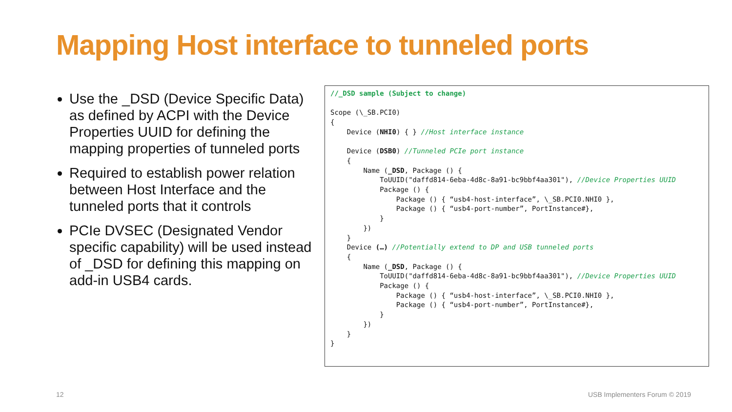Mapping Host interface to tunneled ports
Use the _DSD (Device Specific Data) as defined by ACPI with the Device Properties UUID for defining the mapping properties of tunneled ports
Required to establish power relation between Host Interface and the tunneled ports that it controls
PCIe DVSEC (Designated Vendor specific capability) will be used instead of _DSD for defining this mapping on add-in USB4 cards.
//_DSD sample (Subject to change)

Scope (\_SB.PCI0)
{
    Device (NHI0) { } //Host interface instance

    Device (DSB0) //Tunneled PCIe port instance
    {
        Name (_DSD, Package () {
            ToUUID("daffd814-6eba-4d8c-8a91-bc9bbf4aa301"), //Device Properties UUID
            Package () {
                Package () { “usb4-host-interface”, \_SB.PCI0.NHI0 },
                Package () { “usb4-port-number”, PortInstance#},
            }
        })
    }
    Device (…) //Potentially extend to DP and USB tunneled ports
    {
        Name (_DSD, Package () {
            ToUUID("daffd814-6eba-4d8c-8a91-bc9bbf4aa301"), //Device Properties UUID
            Package () {
                Package () { “usb4-host-interface”, \_SB.PCI0.NHI0 },
                Package () { “usb4-port-number”, PortInstance#},
            }
        })
    }
}
12 USB Implementers Forum © 2019